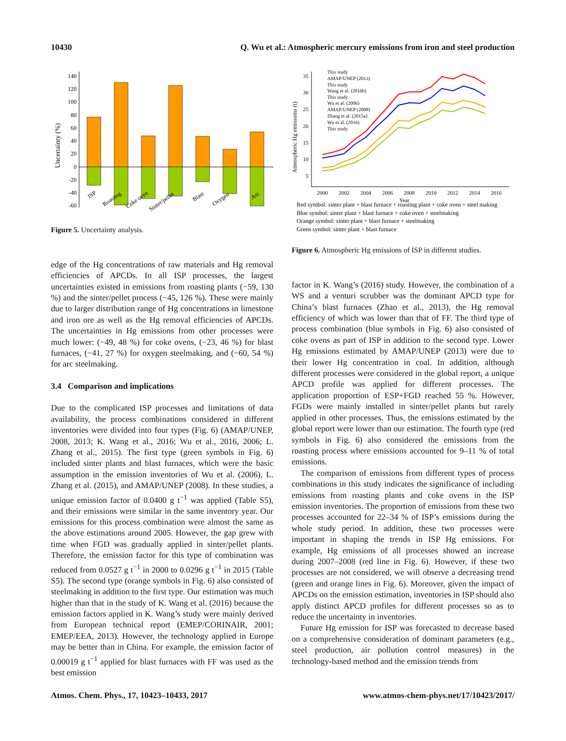10430 Q. Wu et al.: Atmospheric mercury emissions from iron and steel production
Uncertainty (%)
140
120
100
80
60
40
20
0
-20
-40
-60
ISP
Roasting
Coke oven
Sinter/pellet
Blast
Oxygen
Arc
Figure 5. Uncertainty analysis.
edge of the Hg concentrations of raw materials and Hg removal efficiencies of APCDs. In all ISP processes, the largest uncertainties existed in emissions from roasting plants (−59, 130 %) and the sinter/pellet process (−45, 126 %). These were mainly due to larger distribution range of Hg concentrations in limestone and iron ore as well as the Hg removal efficiencies of APCDs. The uncertainties in Hg emissions from other processes were much lower: (−49, 48 %) for coke ovens, (−23, 46 %) for blast furnaces, (−41, 27 %) for oxygen steelmaking, and (−60, 54 %) for arc steelmaking.
3.4 Comparison and implications
Due to the complicated ISP processes and limitations of data availability, the process combinations considered in different inventories were divided into four types (Fig. 6) (AMAP/UNEP, 2008, 2013; K. Wang et al., 2016; Wu et al., 2016, 2006; L. Zhang et al., 2015). The first type (green symbols in Fig. 6) included sinter plants and blast furnaces, which were the basic assumption in the emission inventories of Wu et al. (2006), L. Zhang et al. (2015), and AMAP/UNEP (2008). In these studies, a unique emission factor of 0.0400 g t<sup>−1</sup> was applied (Table S5), and their emissions were similar in the same inventory year. Our emissions for this process combination were almost the same as the above estimations around 2005. However, the gap grew with time when FGD was gradually applied in sinter/pellet plants. Therefore, the emission factor for this type of combination was reduced from 0.0527 g t<sup>−1</sup> in 2000 to 0.0296 g t<sup>−1</sup> in 2015 (Table S5). The second type (orange symbols in Fig. 6) also consisted of steelmaking in addition to the first type. Our estimation was much higher than that in the study of K. Wang et al. (2016) because the emission factors applied in K. Wang’s study were mainly derived from European technical report (EMEP/CORINAIR, 2001; EMEP/EEA, 2013). However, the technology applied in Europe may be better than in China. For example, the emission factor of 0.00019 g t<sup>−1</sup> applied for blast furnaces with FF was used as the best emission
Atmospheric Hg emissoins (t)
35
30
25
20
15
10
5
2000
2002
2004
2006
2008
2010
2012
2014
2016
Year
This study
AMAP/UNEP (2013)
This study
Wang et al. (2016b)
This study
Wu et al. (2006)
AMAP/UNEP (2008)
Zhang et al. (2015a)
Wu et al. (2016)
This study
Red symbol: sinter plant + blast furnace + roasting plant + coke oven + steel making
Blue symbol: sinter plant + blast furnace + coke oven + steelmaking
Orange symbol: sinter plant + blast furnace + steelmaking
Green symbol: sinter plant + blast furnace
Figure 6. Atmospheric Hg emissions of ISP in different studies.
factor in K. Wang’s (2016) study. However, the combination of a WS and a venturi scrubber was the dominant APCD type for China’s blast furnaces (Zhao et al., 2013), the Hg removal efficiency of which was lower than that of FF. The third type of process combination (blue symbols in Fig. 6) also consisted of coke ovens as part of ISP in addition to the second type. Lower Hg emissions estimated by AMAP/UNEP (2013) were due to their lower Hg concentration in coal. In addition, although different processes were considered in the global report, a unique APCD profile was applied for different processes. The application proportion of ESP+FGD reached 55 %. However, FGDs were mainly installed in sinter/pellet plants but rarely applied in other processes. Thus, the emissions estimated by the global report were lower than our estimation. The fourth type (red symbols in Fig. 6) also considered the emissions from the roasting process where emissions accounted for 9–11 % of total emissions.
The comparison of emissions from different types of process combinations in this study indicates the significance of including emissions from roasting plants and coke ovens in the ISP emission inventories. The proportion of emissions from these two processes accounted for 22–34 % of ISP’s emissions during the whole study period. In addition, these two processes were important in shaping the trends in ISP Hg emissions. For example, Hg emissions of all processes showed an increase during 2007–2008 (red line in Fig. 6). However, if these two processes are not considered, we will observe a decreasing trend (green and orange lines in Fig. 6). Moreover, given the impact of APCDs on the emission estimation, inventories in ISP should also apply distinct APCD profiles for different processes so as to reduce the uncertainty in inventories.
Future Hg emission for ISP was forecasted to decrease based on a comprehensive consideration of dominant parameters (e.g., steel production, air pollution control measures) in the technology-based method and the emission trends from
Atmos. Chem. Phys., 17, 10423–10433, 2017 www.atmos-chem-phys.net/17/10423/2017/